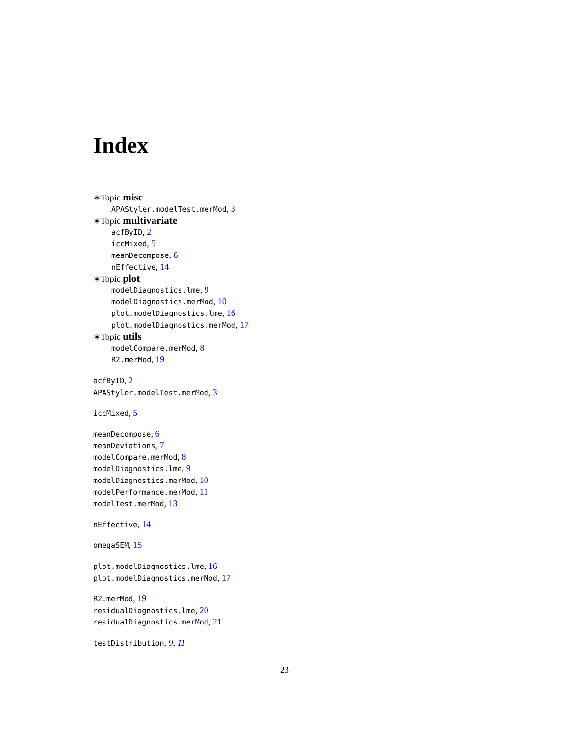Index
∗Topic misc
APAStyler.modelTest.merMod, 3
∗Topic multivariate
acfByID, 2
iccMixed, 5
meanDecompose, 6
nEffective, 14
∗Topic plot
modelDiagnostics.lme, 9
modelDiagnostics.merMod, 10
plot.modelDiagnostics.lme, 16
plot.modelDiagnostics.merMod, 17
∗Topic utils
modelCompare.merMod, 8
R2.merMod, 19
acfByID, 2
APAStyler.modelTest.merMod, 3
iccMixed, 5
meanDecompose, 6
meanDeviations, 7
modelCompare.merMod, 8
modelDiagnostics.lme, 9
modelDiagnostics.merMod, 10
modelPerformance.merMod, 11
modelTest.merMod, 13
nEffective, 14
omegaSEM, 15
plot.modelDiagnostics.lme, 16
plot.modelDiagnostics.merMod, 17
R2.merMod, 19
residualDiagnostics.lme, 20
residualDiagnostics.merMod, 21
testDistribution, 9, 11
23